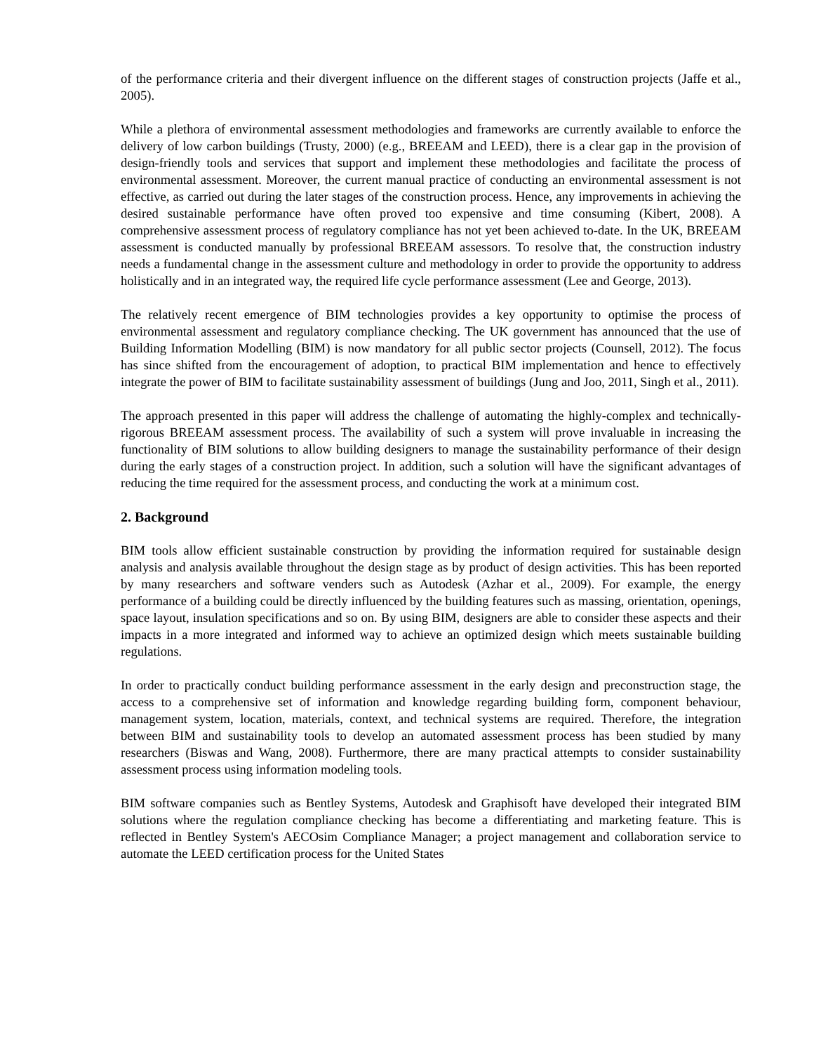of the performance criteria and their divergent influence on the different stages of construction projects (Jaffe et al., 2005).
While a plethora of environmental assessment methodologies and frameworks are currently available to enforce the delivery of low carbon buildings (Trusty, 2000) (e.g., BREEAM and LEED), there is a clear gap in the provision of design-friendly tools and services that support and implement these methodologies and facilitate the process of environmental assessment. Moreover, the current manual practice of conducting an environmental assessment is not effective, as carried out during the later stages of the construction process. Hence, any improvements in achieving the desired sustainable performance have often proved too expensive and time consuming (Kibert, 2008). A comprehensive assessment process of regulatory compliance has not yet been achieved to-date. In the UK, BREEAM assessment is conducted manually by professional BREEAM assessors. To resolve that, the construction industry needs a fundamental change in the assessment culture and methodology in order to provide the opportunity to address holistically and in an integrated way, the required life cycle performance assessment (Lee and George, 2013).
The relatively recent emergence of BIM technologies provides a key opportunity to optimise the process of environmental assessment and regulatory compliance checking. The UK government has announced that the use of Building Information Modelling (BIM) is now mandatory for all public sector projects (Counsell, 2012). The focus has since shifted from the encouragement of adoption, to practical BIM implementation and hence to effectively integrate the power of BIM to facilitate sustainability assessment of buildings (Jung and Joo, 2011, Singh et al., 2011).
The approach presented in this paper will address the challenge of automating the highly-complex and technically-rigorous BREEAM assessment process. The availability of such a system will prove invaluable in increasing the functionality of BIM solutions to allow building designers to manage the sustainability performance of their design during the early stages of a construction project. In addition, such a solution will have the significant advantages of reducing the time required for the assessment process, and conducting the work at a minimum cost.
2. Background
BIM tools allow efficient sustainable construction by providing the information required for sustainable design analysis and analysis available throughout the design stage as by product of design activities. This has been reported by many researchers and software venders such as Autodesk (Azhar et al., 2009). For example, the energy performance of a building could be directly influenced by the building features such as massing, orientation, openings, space layout, insulation specifications and so on. By using BIM, designers are able to consider these aspects and their impacts in a more integrated and informed way to achieve an optimized design which meets sustainable building regulations.
In order to practically conduct building performance assessment in the early design and preconstruction stage, the access to a comprehensive set of information and knowledge regarding building form, component behaviour, management system, location, materials, context, and technical systems are required. Therefore, the integration between BIM and sustainability tools to develop an automated assessment process has been studied by many researchers (Biswas and Wang, 2008). Furthermore, there are many practical attempts to consider sustainability assessment process using information modeling tools.
BIM software companies such as Bentley Systems, Autodesk and Graphisoft have developed their integrated BIM solutions where the regulation compliance checking has become a differentiating and marketing feature. This is reflected in Bentley System's AECOsim Compliance Manager; a project management and collaboration service to automate the LEED certification process for the United States